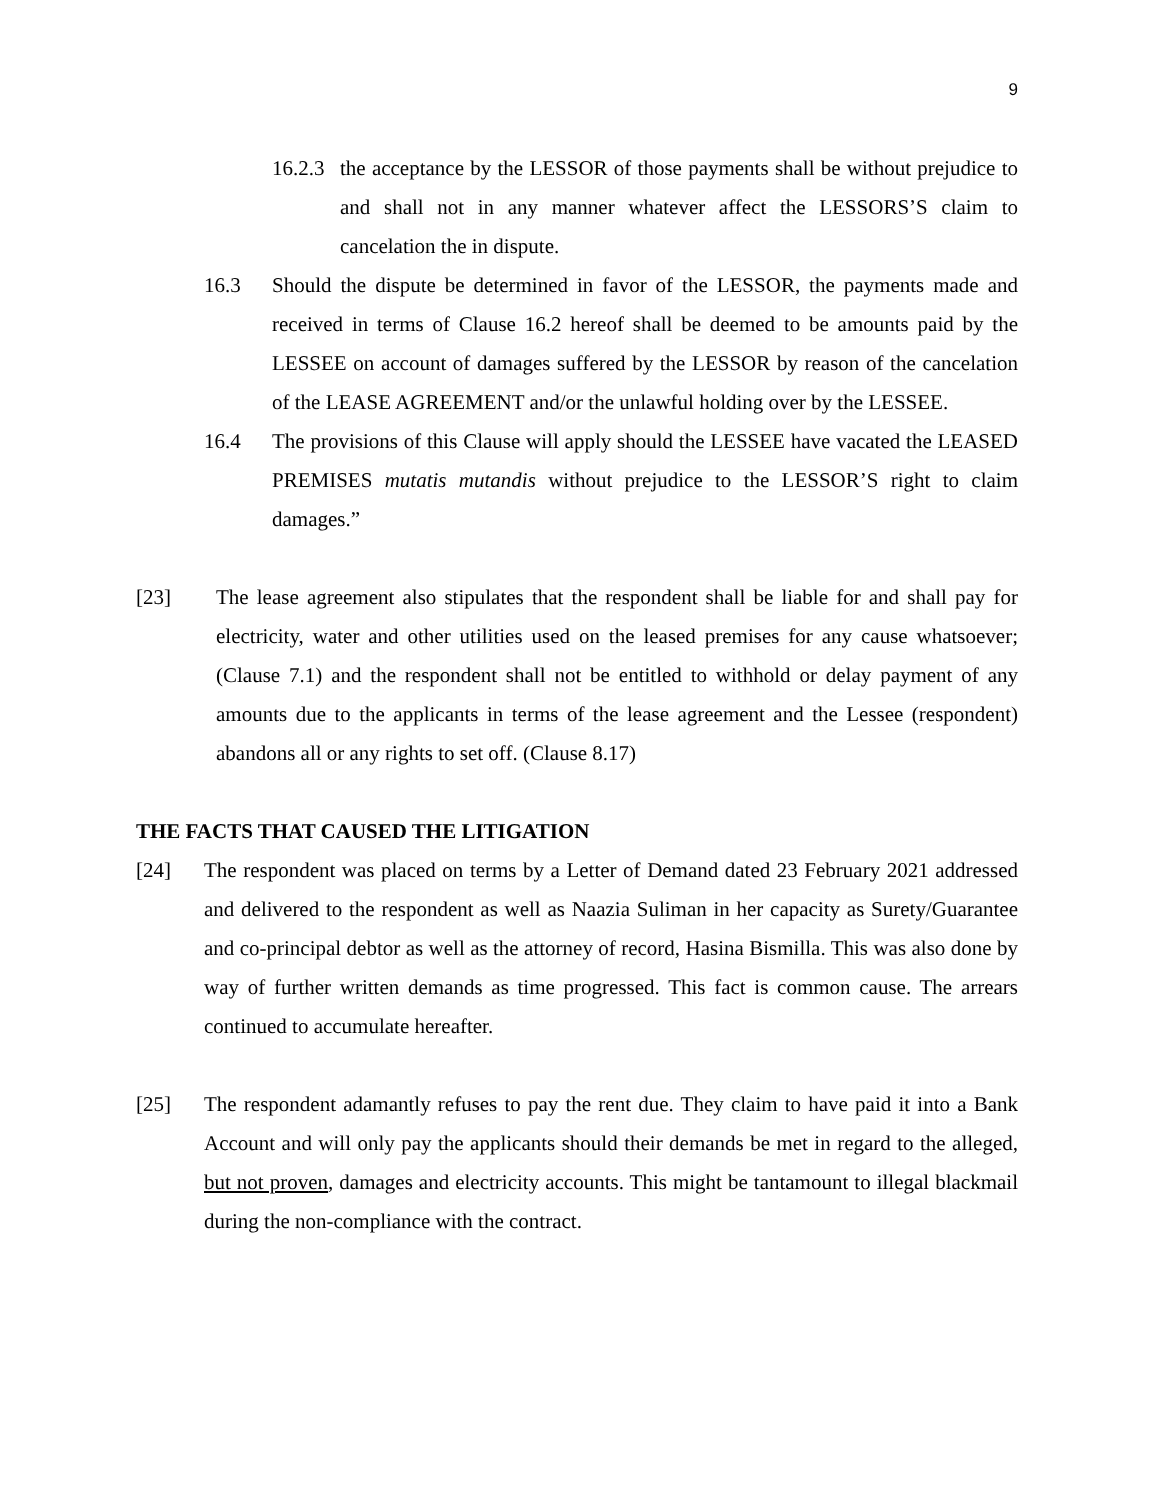9
16.2.3
the acceptance by the LESSOR of those payments shall be without prejudice to and shall not in any manner whatever affect the LESSORS’S claim to cancelation the in dispute.
16.3 Should the dispute be determined in favor of the LESSOR, the payments made and received in terms of Clause 16.2 hereof shall be deemed to be amounts paid by the LESSEE on account of damages suffered by the LESSOR by reason of the cancelation of the LEASE AGREEMENT and/or the unlawful holding over by the LESSEE.
16.4 The provisions of this Clause will apply should the LESSEE have vacated the LEASED PREMISES mutatis mutandis without prejudice to the LESSOR’S right to claim damages.”
[23] The lease agreement also stipulates that the respondent shall be liable for and shall pay for electricity, water and other utilities used on the leased premises for any cause whatsoever; (Clause 7.1) and the respondent shall not be entitled to withhold or delay payment of any amounts due to the applicants in terms of the lease agreement and the Lessee (respondent) abandons all or any rights to set off. (Clause 8.17)
THE FACTS THAT CAUSED THE LITIGATION
[24] The respondent was placed on terms by a Letter of Demand dated 23 February 2021 addressed and delivered to the respondent as well as Naazia Suliman in her capacity as Surety/Guarantee and co-principal debtor as well as the attorney of record, Hasina Bismilla. This was also done by way of further written demands as time progressed. This fact is common cause. The arrears continued to accumulate hereafter.
[25] The respondent adamantly refuses to pay the rent due. They claim to have paid it into a Bank Account and will only pay the applicants should their demands be met in regard to the alleged, but not proven, damages and electricity accounts. This might be tantamount to illegal blackmail during the non-compliance with the contract.